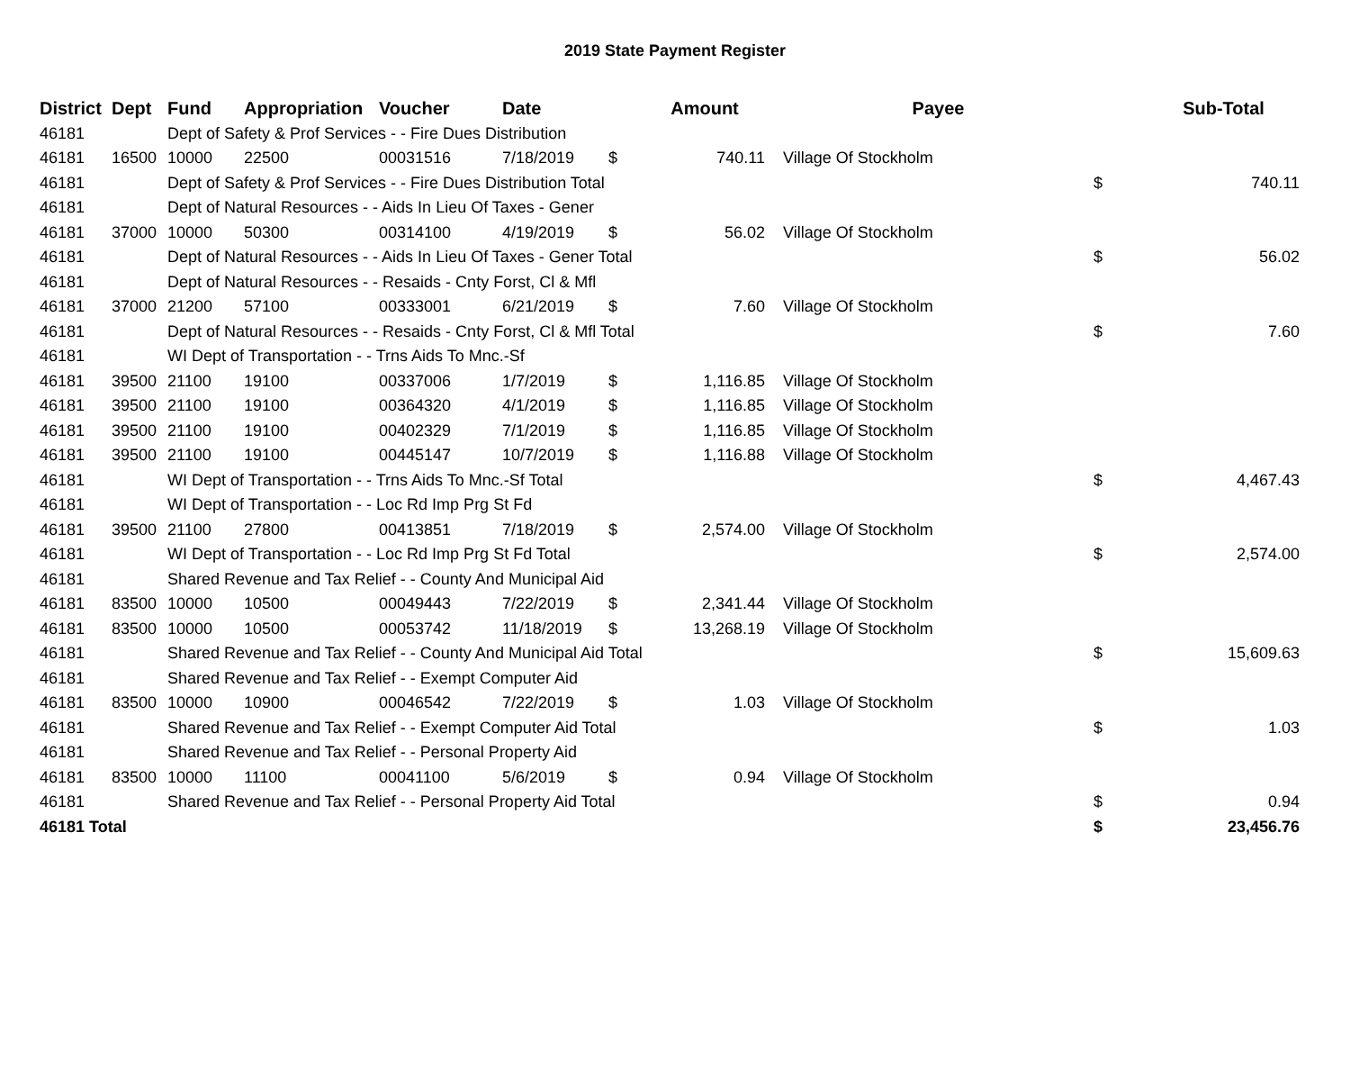2019 State Payment Register
| District | Dept | Fund | Appropriation | Voucher | Date | | Amount | | Payee | | Sub-Total |
| --- | --- | --- | --- | --- | --- | --- | --- | --- | --- | --- | --- |
| 46181 | | Dept of Safety & Prof Services - - Fire Dues Distribution | | | | | | | | | |
| 46181 | 16500 | 10000 | 22500 | 00031516 | 7/18/2019 | $ | 740.11 | | Village Of Stockholm | | |
| 46181 | | Dept of Safety & Prof Services - - Fire Dues Distribution Total | | | | | | | | $ | 740.11 |
| 46181 | | Dept of Natural Resources - - Aids In Lieu Of Taxes - Gener | | | | | | | | | |
| 46181 | 37000 | 10000 | 50300 | 00314100 | 4/19/2019 | $ | 56.02 | | Village Of Stockholm | | |
| 46181 | | Dept of Natural Resources - - Aids In Lieu Of Taxes - Gener Total | | | | | | | | $ | 56.02 |
| 46181 | | Dept of Natural Resources - - Resaids - Cnty Forst, Cl & Mfl | | | | | | | | | |
| 46181 | 37000 | 21200 | 57100 | 00333001 | 6/21/2019 | $ | 7.60 | | Village Of Stockholm | | |
| 46181 | | Dept of Natural Resources - - Resaids - Cnty Forst, Cl & Mfl Total | | | | | | | | $ | 7.60 |
| 46181 | | WI Dept of Transportation - - Trns Aids To Mnc.-Sf | | | | | | | | | |
| 46181 | 39500 | 21100 | 19100 | 00337006 | 1/7/2019 | $ | 1,116.85 | | Village Of Stockholm | | |
| 46181 | 39500 | 21100 | 19100 | 00364320 | 4/1/2019 | $ | 1,116.85 | | Village Of Stockholm | | |
| 46181 | 39500 | 21100 | 19100 | 00402329 | 7/1/2019 | $ | 1,116.85 | | Village Of Stockholm | | |
| 46181 | 39500 | 21100 | 19100 | 00445147 | 10/7/2019 | $ | 1,116.88 | | Village Of Stockholm | | |
| 46181 | | WI Dept of Transportation - - Trns Aids To Mnc.-Sf Total | | | | | | | | $ | 4,467.43 |
| 46181 | | WI Dept of Transportation - - Loc Rd Imp Prg St Fd | | | | | | | | | |
| 46181 | 39500 | 21100 | 27800 | 00413851 | 7/18/2019 | $ | 2,574.00 | | Village Of Stockholm | | |
| 46181 | | WI Dept of Transportation - - Loc Rd Imp Prg St Fd Total | | | | | | | | $ | 2,574.00 |
| 46181 | | Shared Revenue and Tax Relief - - County And Municipal Aid | | | | | | | | | |
| 46181 | 83500 | 10000 | 10500 | 00049443 | 7/22/2019 | $ | 2,341.44 | | Village Of Stockholm | | |
| 46181 | 83500 | 10000 | 10500 | 00053742 | 11/18/2019 | $ | 13,268.19 | | Village Of Stockholm | | |
| 46181 | | Shared Revenue and Tax Relief - - County And Municipal Aid Total | | | | | | | | $ | 15,609.63 |
| 46181 | | Shared Revenue and Tax Relief - - Exempt Computer Aid | | | | | | | | | |
| 46181 | 83500 | 10000 | 10900 | 00046542 | 7/22/2019 | $ | 1.03 | | Village Of Stockholm | | |
| 46181 | | Shared Revenue and Tax Relief - - Exempt Computer Aid Total | | | | | | | | $ | 1.03 |
| 46181 | | Shared Revenue and Tax Relief - - Personal Property Aid | | | | | | | | | |
| 46181 | 83500 | 10000 | 11100 | 00041100 | 5/6/2019 | $ | 0.94 | | Village Of Stockholm | | |
| 46181 | | Shared Revenue and Tax Relief - - Personal Property Aid Total | | | | | | | | $ | 0.94 |
| 46181 Total | | | | | | | | | | $ | 23,456.76 |